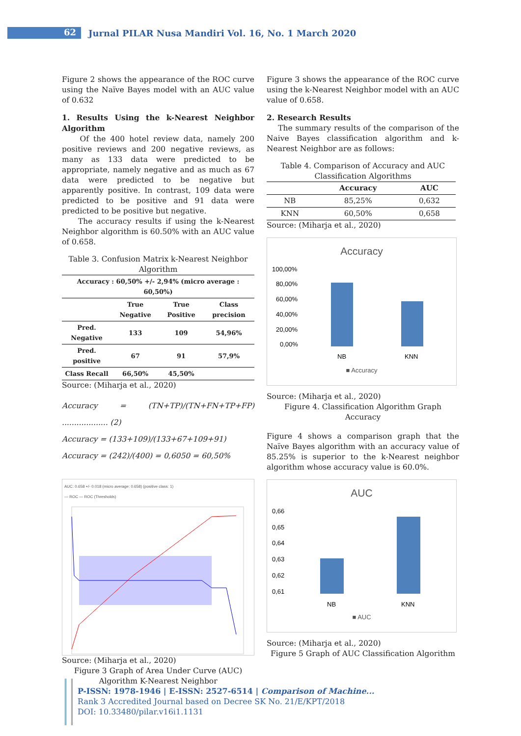62
Jurnal PILAR Nusa Mandiri Vol. 16, No. 1 March 2020
Figure 2 shows the appearance of the ROC curve using the Naïve Bayes model with an AUC value of 0.632
1. Results Using the k-Nearest Neighbor Algorithm
Of the 400 hotel review data, namely 200 positive reviews and 200 negative reviews, as many as 133 data were predicted to be appropriate, namely negative and as much as 67 data were predicted to be negative but apparently positive. In contrast, 109 data were predicted to be positive and 91 data were predicted to be positive but negative.
The accuracy results if using the k-Nearest Neighbor algorithm is 60.50% with an AUC value of 0.658.
Table 3. Confusion Matrix k-Nearest Neighbor Algorithm
| Accuracy : 60,50% +/- 2,94% (micro average : 60,50%) | | | |
| | True Negative | True Positive | Class precision |
| Pred. Negative | 133 | 109 | 54,96% |
| Pred. positive | 67 | 91 | 57,9% |
| Class Recall | 66,50% | 45,50% | |
Source: (Miharja et al., 2020)
Accuracy = (TN+TP)/(TN+FN+TP+FP) ................... (2)
Accuracy = (133+109)/(133+67+109+91)
Accuracy = (242)/(400) = 0,6050 = 60,50%
AUC: 0.658 +/- 0.018 (micro average: 0.658) (positive class: 1)
— ROC — ROC (Thresholds)
Source: (Miharja et al., 2020)
Figure 3 Graph of Area Under Curve (AUC) Algorithm K-Nearest Neighbor
Figure 3 shows the appearance of the ROC curve using the k-Nearest Neighbor model with an AUC value of 0.658.
2. Research Results
The summary results of the comparison of the Naive Bayes classification algorithm and k-Nearest Neighbor are as follows:
Table 4. Comparison of Accuracy and AUC Classification Algorithms
| | Accuracy | AUC |
| --- | --- | --- |
| NB | 85,25% | 0,632 |
| KNN | 60,50% | 0,658 |
Source: (Miharja et al., 2020)
Accuracy
100,00%
80,00%
60,00%
40,00%
20,00%
0,00%
NB
KNN
■ Accuracy
Source: (Miharja et al., 2020)
Figure 4. Classification Algorithm Graph Accuracy
Figure 4 shows a comparison graph that the Naïve Bayes algorithm with an accuracy value of 85.25% is superior to the k-Nearest neighbor algorithm whose accuracy value is 60.0%.
AUC
0,66
0,65
0,64
0,63
0,62
0,61
NB
KNN
■ AUC
Source: (Miharja et al., 2020)
Figure 5 Graph of AUC Classification Algorithm
P-ISSN: 1978-1946 | E-ISSN: 2527-6514 | Comparison of Machine...
Rank 3 Accredited Journal based on Decree SK No. 21/E/KPT/2018
DOI: 10.33480/pilar.v16i1.1131